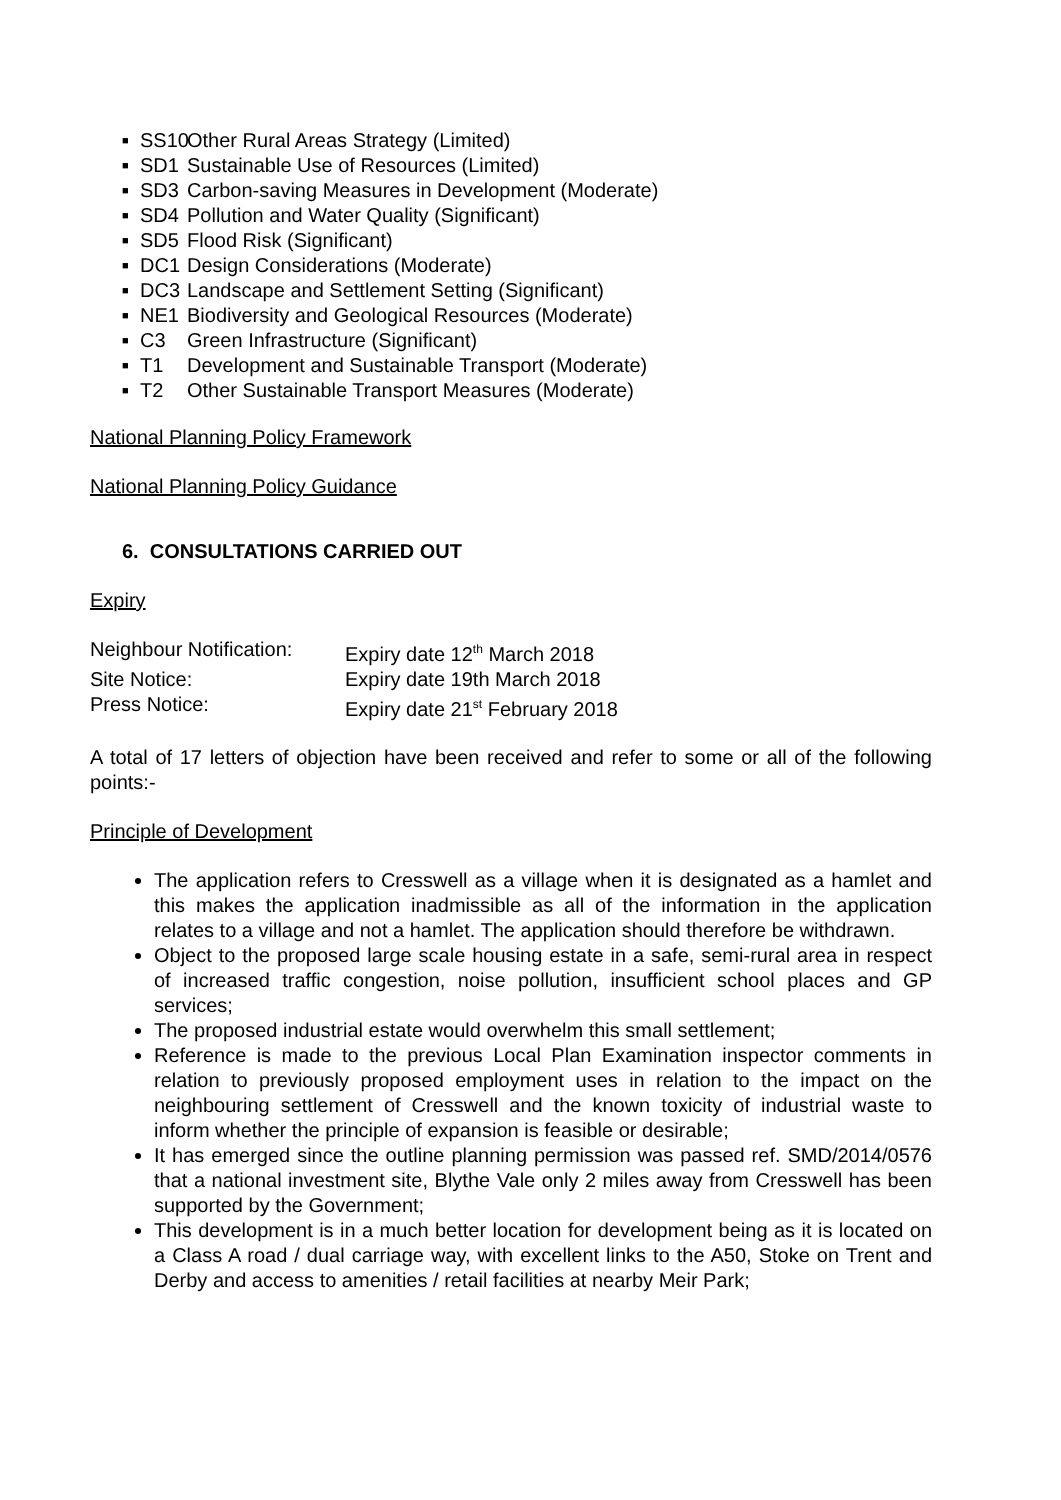■ SS10 Other Rural Areas Strategy (Limited)
■ SD1 Sustainable Use of Resources (Limited)
■ SD3 Carbon-saving Measures in Development (Moderate)
■ SD4 Pollution and Water Quality (Significant)
■ SD5 Flood Risk (Significant)
■ DC1 Design Considerations (Moderate)
■ DC3 Landscape and Settlement Setting (Significant)
■ NE1 Biodiversity and Geological Resources (Moderate)
■ C3 Green Infrastructure (Significant)
■ T1 Development and Sustainable Transport (Moderate)
■ T2 Other Sustainable Transport Measures (Moderate)
National Planning Policy Framework
National Planning Policy Guidance
6. CONSULTATIONS CARRIED OUT
Expiry
| Neighbour Notification: | Expiry date 12<sup>th</sup> March 2018 |
| Site Notice: | Expiry date 19th March 2018 |
| Press Notice: | Expiry date 21<sup>st</sup> February 2018 |
A total of 17 letters of objection have been received and refer to some or all of the following points:-
Principle of Development
The application refers to Cresswell as a village when it is designated as a hamlet and this makes the application inadmissible as all of the information in the application relates to a village and not a hamlet. The application should therefore be withdrawn.
Object to the proposed large scale housing estate in a safe, semi-rural area in respect of increased traffic congestion, noise pollution, insufficient school places and GP services;
The proposed industrial estate would overwhelm this small settlement;
Reference is made to the previous Local Plan Examination inspector comments in relation to previously proposed employment uses in relation to the impact on the neighbouring settlement of Cresswell and the known toxicity of industrial waste to inform whether the principle of expansion is feasible or desirable;
It has emerged since the outline planning permission was passed ref. SMD/2014/0576 that a national investment site, Blythe Vale only 2 miles away from Cresswell has been supported by the Government;
This development is in a much better location for development being as it is located on a Class A road / dual carriage way, with excellent links to the A50, Stoke on Trent and Derby and access to amenities / retail facilities at nearby Meir Park;